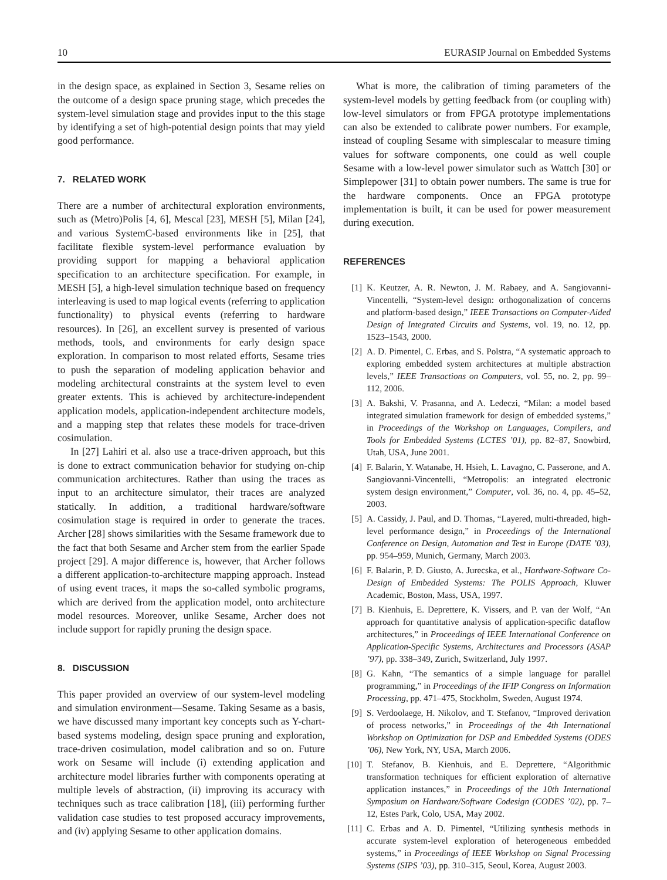10 EURASIP Journal on Embedded Systems
in the design space, as explained in Section 3, Sesame relies on the outcome of a design space pruning stage, which precedes the system-level simulation stage and provides input to the this stage by identifying a set of high-potential design points that may yield good performance.
7. RELATED WORK
There are a number of architectural exploration environments, such as (Metro)Polis [4, 6], Mescal [23], MESH [5], Milan [24], and various SystemC-based environments like in [25], that facilitate flexible system-level performance evaluation by providing support for mapping a behavioral application specification to an architecture specification. For example, in MESH [5], a high-level simulation technique based on frequency interleaving is used to map logical events (referring to application functionality) to physical events (referring to hardware resources). In [26], an excellent survey is presented of various methods, tools, and environments for early design space exploration. In comparison to most related efforts, Sesame tries to push the separation of modeling application behavior and modeling architectural constraints at the system level to even greater extents. This is achieved by architecture-independent application models, application-independent architecture models, and a mapping step that relates these models for trace-driven cosimulation.
In [27] Lahiri et al. also use a trace-driven approach, but this is done to extract communication behavior for studying on-chip communication architectures. Rather than using the traces as input to an architecture simulator, their traces are analyzed statically. In addition, a traditional hardware/software cosimulation stage is required in order to generate the traces. Archer [28] shows similarities with the Sesame framework due to the fact that both Sesame and Archer stem from the earlier Spade project [29]. A major difference is, however, that Archer follows a different application-to-architecture mapping approach. Instead of using event traces, it maps the so-called symbolic programs, which are derived from the application model, onto architecture model resources. Moreover, unlike Sesame, Archer does not include support for rapidly pruning the design space.
8. DISCUSSION
This paper provided an overview of our system-level modeling and simulation environment—Sesame. Taking Sesame as a basis, we have discussed many important key concepts such as Y-chart-based systems modeling, design space pruning and exploration, trace-driven cosimulation, model calibration and so on. Future work on Sesame will include (i) extending application and architecture model libraries further with components operating at multiple levels of abstraction, (ii) improving its accuracy with techniques such as trace calibration [18], (iii) performing further validation case studies to test proposed accuracy improvements, and (iv) applying Sesame to other application domains.
What is more, the calibration of timing parameters of the system-level models by getting feedback from (or coupling with) low-level simulators or from FPGA prototype implementations can also be extended to calibrate power numbers. For example, instead of coupling Sesame with simplescalar to measure timing values for software components, one could as well couple Sesame with a low-level power simulator such as Wattch [30] or Simplepower [31] to obtain power numbers. The same is true for the hardware components. Once an FPGA prototype implementation is built, it can be used for power measurement during execution.
REFERENCES
[1] K. Keutzer, A. R. Newton, J. M. Rabaey, and A. Sangiovanni-Vincentelli, “System-level design: orthogonalization of concerns and platform-based design,” IEEE Transactions on Computer-Aided Design of Integrated Circuits and Systems, vol. 19, no. 12, pp. 1523–1543, 2000.
[2] A. D. Pimentel, C. Erbas, and S. Polstra, “A systematic approach to exploring embedded system architectures at multiple abstraction levels,” IEEE Transactions on Computers, vol. 55, no. 2, pp. 99–112, 2006.
[3] A. Bakshi, V. Prasanna, and A. Ledeczi, “Milan: a model based integrated simulation framework for design of embedded systems,” in Proceedings of the Workshop on Languages, Compilers, and Tools for Embedded Systems (LCTES ’01), pp. 82–87, Snowbird, Utah, USA, June 2001.
[4] F. Balarin, Y. Watanabe, H. Hsieh, L. Lavagno, C. Passerone, and A. Sangiovanni-Vincentelli, “Metropolis: an integrated electronic system design environment,” Computer, vol. 36, no. 4, pp. 45–52, 2003.
[5] A. Cassidy, J. Paul, and D. Thomas, “Layered, multi-threaded, high-level performance design,” in Proceedings of the International Conference on Design, Automation and Test in Europe (DATE ’03), pp. 954–959, Munich, Germany, March 2003.
[6] F. Balarin, P. D. Giusto, A. Jurecska, et al., Hardware-Software Co-Design of Embedded Systems: The POLIS Approach, Kluwer Academic, Boston, Mass, USA, 1997.
[7] B. Kienhuis, E. Deprettere, K. Vissers, and P. van der Wolf, “An approach for quantitative analysis of application-specific dataflow architectures,” in Proceedings of IEEE International Conference on Application-Specific Systems, Architectures and Processors (ASAP ’97), pp. 338–349, Zurich, Switzerland, July 1997.
[8] G. Kahn, “The semantics of a simple language for parallel programming,” in Proceedings of the IFIP Congress on Information Processing, pp. 471–475, Stockholm, Sweden, August 1974.
[9] S. Verdoolaege, H. Nikolov, and T. Stefanov, “Improved derivation of process networks,” in Proceedings of the 4th International Workshop on Optimization for DSP and Embedded Systems (ODES ’06), New York, NY, USA, March 2006.
[10] T. Stefanov, B. Kienhuis, and E. Deprettere, “Algorithmic transformation techniques for efficient exploration of alternative application instances,” in Proceedings of the 10th International Symposium on Hardware/Software Codesign (CODES ’02), pp. 7–12, Estes Park, Colo, USA, May 2002.
[11] C. Erbas and A. D. Pimentel, “Utilizing synthesis methods in accurate system-level exploration of heterogeneous embedded systems,” in Proceedings of IEEE Workshop on Signal Processing Systems (SIPS ’03), pp. 310–315, Seoul, Korea, August 2003.